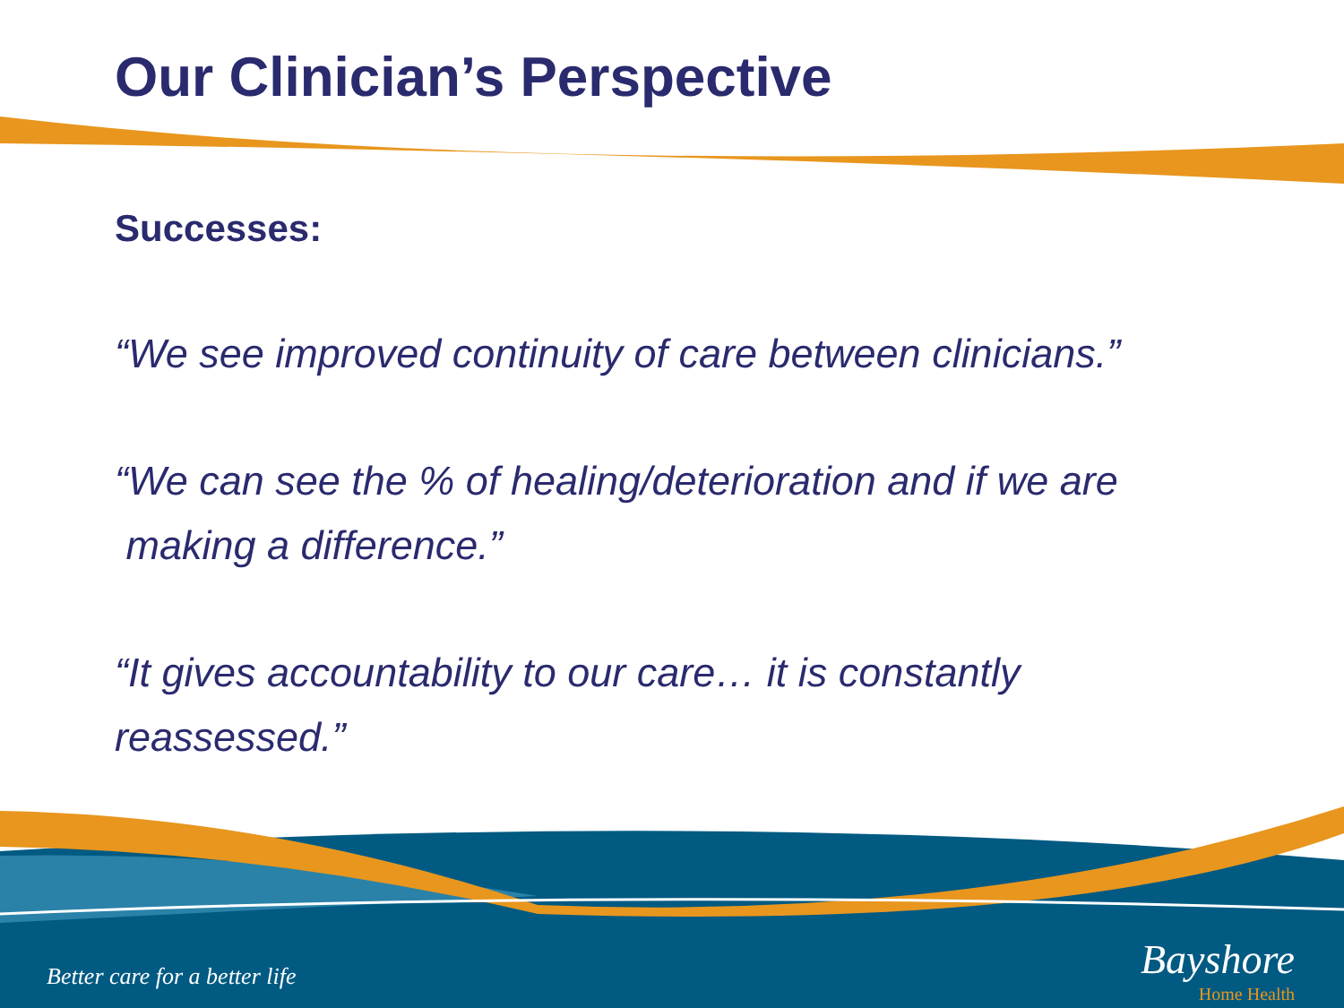Our Clinician’s Perspective
Successes:
“We see improved continuity of care between clinicians.”
“We can see the % of healing/deterioration and if we are
making a difference.”
“It gives accountability to our care… it is constantly
reassessed.”
Better care for a better life
Bayshore
Home Health